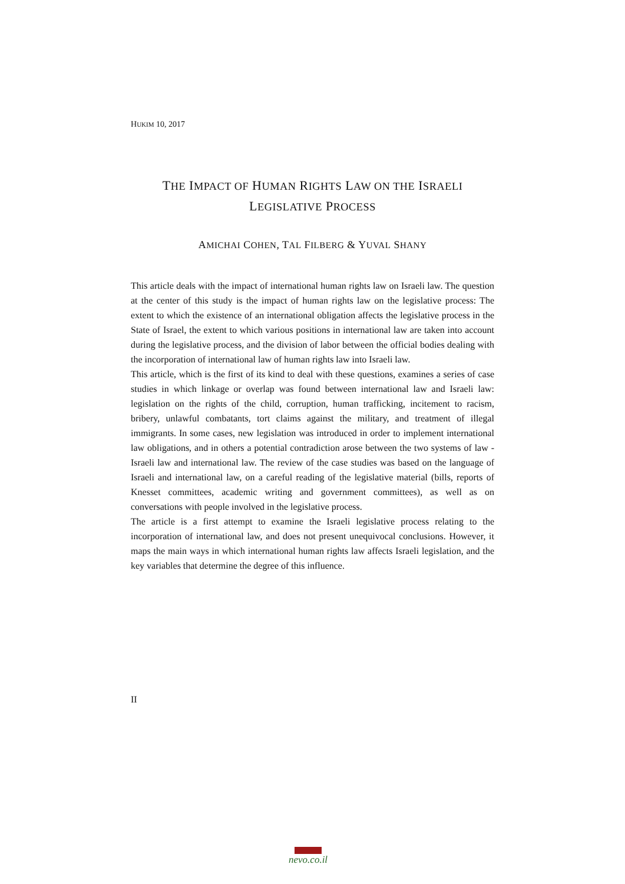HUKIM 10, 2017
THE IMPACT OF HUMAN RIGHTS LAW ON THE ISRAELI
LEGISLATIVE PROCESS
AMICHAI COHEN, TAL FILBERG & YUVAL SHANY
This article deals with the impact of international human rights law on Israeli law. The question at the center of this study is the impact of human rights law on the legislative process: The extent to which the existence of an international obligation affects the legislative process in the State of Israel, the extent to which various positions in international law are taken into account during the legislative process, and the division of labor between the official bodies dealing with the incorporation of international law of human rights law into Israeli law.
This article, which is the first of its kind to deal with these questions, examines a series of case studies in which linkage or overlap was found between international law and Israeli law: legislation on the rights of the child, corruption, human trafficking, incitement to racism, bribery, unlawful combatants, tort claims against the military, and treatment of illegal immigrants. In some cases, new legislation was introduced in order to implement international law obligations, and in others a potential contradiction arose between the two systems of law - Israeli law and international law. The review of the case studies was based on the language of Israeli and international law, on a careful reading of the legislative material (bills, reports of Knesset committees, academic writing and government committees), as well as on conversations with people involved in the legislative process.
The article is a first attempt to examine the Israeli legislative process relating to the incorporation of international law, and does not present unequivocal conclusions. However, it maps the main ways in which international human rights law affects Israeli legislation, and the key variables that determine the degree of this influence.
II
nevo.co.il